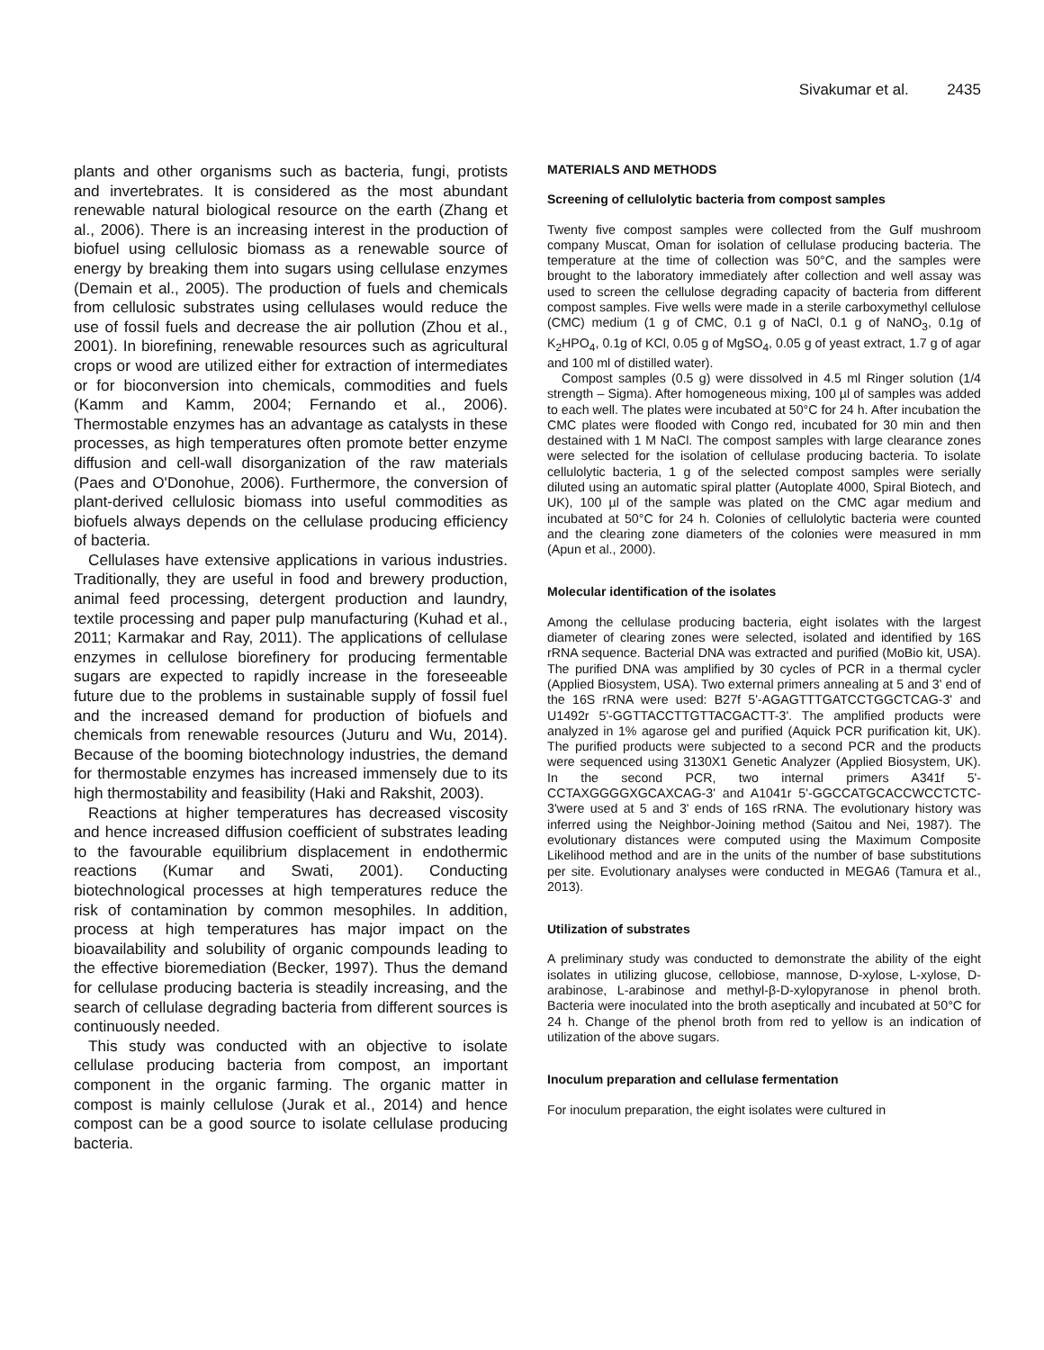Sivakumar et al. 2435
plants and other organisms such as bacteria, fungi, protists and invertebrates. It is considered as the most abundant renewable natural biological resource on the earth (Zhang et al., 2006). There is an increasing interest in the production of biofuel using cellulosic biomass as a renewable source of energy by breaking them into sugars using cellulase enzymes (Demain et al., 2005). The production of fuels and chemicals from cellulosic substrates using cellulases would reduce the use of fossil fuels and decrease the air pollution (Zhou et al., 2001). In biorefining, renewable resources such as agricultural crops or wood are utilized either for extraction of intermediates or for bioconversion into chemicals, commodities and fuels (Kamm and Kamm, 2004; Fernando et al., 2006). Thermostable enzymes has an advantage as catalysts in these processes, as high temperatures often promote better enzyme diffusion and cell-wall disorganization of the raw materials (Paes and O'Donohue, 2006). Furthermore, the conversion of plant-derived cellulosic biomass into useful commodities as biofuels always depends on the cellulase producing efficiency of bacteria.
Cellulases have extensive applications in various industries. Traditionally, they are useful in food and brewery production, animal feed processing, detergent production and laundry, textile processing and paper pulp manufacturing (Kuhad et al., 2011; Karmakar and Ray, 2011). The applications of cellulase enzymes in cellulose biorefinery for producing fermentable sugars are expected to rapidly increase in the foreseeable future due to the problems in sustainable supply of fossil fuel and the increased demand for production of biofuels and chemicals from renewable resources (Juturu and Wu, 2014). Because of the booming biotechnology industries, the demand for thermostable enzymes has increased immensely due to its high thermostability and feasibility (Haki and Rakshit, 2003).
Reactions at higher temperatures has decreased viscosity and hence increased diffusion coefficient of substrates leading to the favourable equilibrium displacement in endothermic reactions (Kumar and Swati, 2001). Conducting biotechnological processes at high temperatures reduce the risk of contamination by common mesophiles. In addition, process at high temperatures has major impact on the bioavailability and solubility of organic compounds leading to the effective bioremediation (Becker, 1997). Thus the demand for cellulase producing bacteria is steadily increasing, and the search of cellulase degrading bacteria from different sources is continuously needed.
This study was conducted with an objective to isolate cellulase producing bacteria from compost, an important component in the organic farming. The organic matter in compost is mainly cellulose (Jurak et al., 2014) and hence compost can be a good source to isolate cellulase producing bacteria.
MATERIALS AND METHODS
Screening of cellulolytic bacteria from compost samples
Twenty five compost samples were collected from the Gulf mushroom company Muscat, Oman for isolation of cellulase producing bacteria. The temperature at the time of collection was 50°C, and the samples were brought to the laboratory immediately after collection and well assay was used to screen the cellulose degrading capacity of bacteria from different compost samples. Five wells were made in a sterile carboxymethyl cellulose (CMC) medium (1 g of CMC, 0.1 g of NaCl, 0.1 g of NaNO<sub>3</sub>, 0.1g of K<sub>2</sub>HPO<sub>4</sub>, 0.1g of KCl, 0.05 g of MgSO<sub>4</sub>, 0.05 g of yeast extract, 1.7 g of agar and 100 ml of distilled water).
Compost samples (0.5 g) were dissolved in 4.5 ml Ringer solution (1/4 strength – Sigma). After homogeneous mixing, 100 µl of samples was added to each well. The plates were incubated at 50°C for 24 h. After incubation the CMC plates were flooded with Congo red, incubated for 30 min and then destained with 1 M NaCl. The compost samples with large clearance zones were selected for the isolation of cellulase producing bacteria. To isolate cellulolytic bacteria, 1 g of the selected compost samples were serially diluted using an automatic spiral platter (Autoplate 4000, Spiral Biotech, and UK), 100 µl of the sample was plated on the CMC agar medium and incubated at 50°C for 24 h. Colonies of cellulolytic bacteria were counted and the clearing zone diameters of the colonies were measured in mm (Apun et al., 2000).
Molecular identification of the isolates
Among the cellulase producing bacteria, eight isolates with the largest diameter of clearing zones were selected, isolated and identified by 16S rRNA sequence. Bacterial DNA was extracted and purified (MoBio kit, USA). The purified DNA was amplified by 30 cycles of PCR in a thermal cycler (Applied Biosystem, USA). Two external primers annealing at 5 and 3' end of the 16S rRNA were used: B27f 5'-AGAGTTTGATCCTGGCTCAG-3' and U1492r 5'-GGTTACCTTGTTACGACTT-3'. The amplified products were analyzed in 1% agarose gel and purified (Aquick PCR purification kit, UK). The purified products were subjected to a second PCR and the products were sequenced using 3130X1 Genetic Analyzer (Applied Biosystem, UK). In the second PCR, two internal primers A341f 5'-CCTAXGGGGXGCAXCAG-3' and A1041r 5'-GGCCATGCACCWCCTCTC-3'were used at 5 and 3' ends of 16S rRNA. The evolutionary history was inferred using the Neighbor-Joining method (Saitou and Nei, 1987). The evolutionary distances were computed using the Maximum Composite Likelihood method and are in the units of the number of base substitutions per site. Evolutionary analyses were conducted in MEGA6 (Tamura et al., 2013).
Utilization of substrates
A preliminary study was conducted to demonstrate the ability of the eight isolates in utilizing glucose, cellobiose, mannose, D-xylose, L-xylose, D-arabinose, L-arabinose and methyl-β-D-xylopyranose in phenol broth. Bacteria were inoculated into the broth aseptically and incubated at 50°C for 24 h. Change of the phenol broth from red to yellow is an indication of utilization of the above sugars.
Inoculum preparation and cellulase fermentation
For inoculum preparation, the eight isolates were cultured in